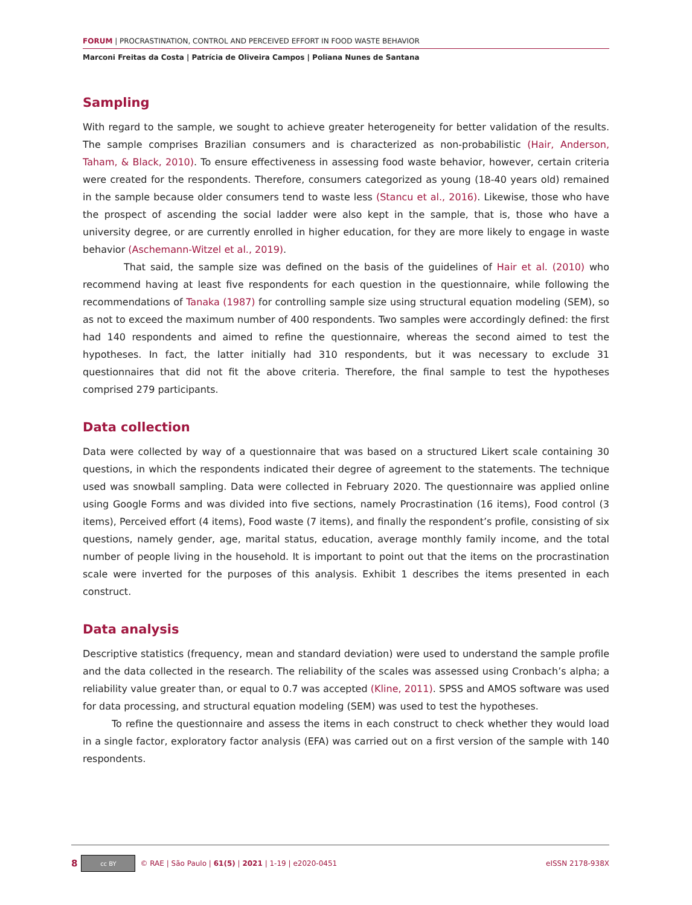FORUM | PROCRASTINATION, CONTROL AND PERCEIVED EFFORT IN FOOD WASTE BEHAVIOR
Marconi Freitas da Costa | Patrícia de Oliveira Campos | Poliana Nunes de Santana
Sampling
With regard to the sample, we sought to achieve greater heterogeneity for better validation of the results. The sample comprises Brazilian consumers and is characterized as non-probabilistic (Hair, Anderson, Taham, & Black, 2010). To ensure effectiveness in assessing food waste behavior, however, certain criteria were created for the respondents. Therefore, consumers categorized as young (18-40 years old) remained in the sample because older consumers tend to waste less (Stancu et al., 2016). Likewise, those who have the prospect of ascending the social ladder were also kept in the sample, that is, those who have a university degree, or are currently enrolled in higher education, for they are more likely to engage in waste behavior (Aschemann-Witzel et al., 2019).
That said, the sample size was defined on the basis of the guidelines of Hair et al. (2010) who recommend having at least five respondents for each question in the questionnaire, while following the recommendations of Tanaka (1987) for controlling sample size using structural equation modeling (SEM), so as not to exceed the maximum number of 400 respondents. Two samples were accordingly defined: the first had 140 respondents and aimed to refine the questionnaire, whereas the second aimed to test the hypotheses. In fact, the latter initially had 310 respondents, but it was necessary to exclude 31 questionnaires that did not fit the above criteria. Therefore, the final sample to test the hypotheses comprised 279 participants.
Data collection
Data were collected by way of a questionnaire that was based on a structured Likert scale containing 30 questions, in which the respondents indicated their degree of agreement to the statements. The technique used was snowball sampling. Data were collected in February 2020. The questionnaire was applied online using Google Forms and was divided into five sections, namely Procrastination (16 items), Food control (3 items), Perceived effort (4 items), Food waste (7 items), and finally the respondent’s profile, consisting of six questions, namely gender, age, marital status, education, average monthly family income, and the total number of people living in the household. It is important to point out that the items on the procrastination scale were inverted for the purposes of this analysis. Exhibit 1 describes the items presented in each construct.
Data analysis
Descriptive statistics (frequency, mean and standard deviation) were used to understand the sample profile and the data collected in the research. The reliability of the scales was assessed using Cronbach’s alpha; a reliability value greater than, or equal to 0.7 was accepted (Kline, 2011). SPSS and AMOS software was used for data processing, and structural equation modeling (SEM) was used to test the hypotheses.
To refine the questionnaire and assess the items in each construct to check whether they would load in a single factor, exploratory factor analysis (EFA) was carried out on a first version of the sample with 140 respondents.
8 cc BY © RAE | São Paulo | 61(5) | 2021 | 1-19 | e2020-0451 eISSN 2178-938X